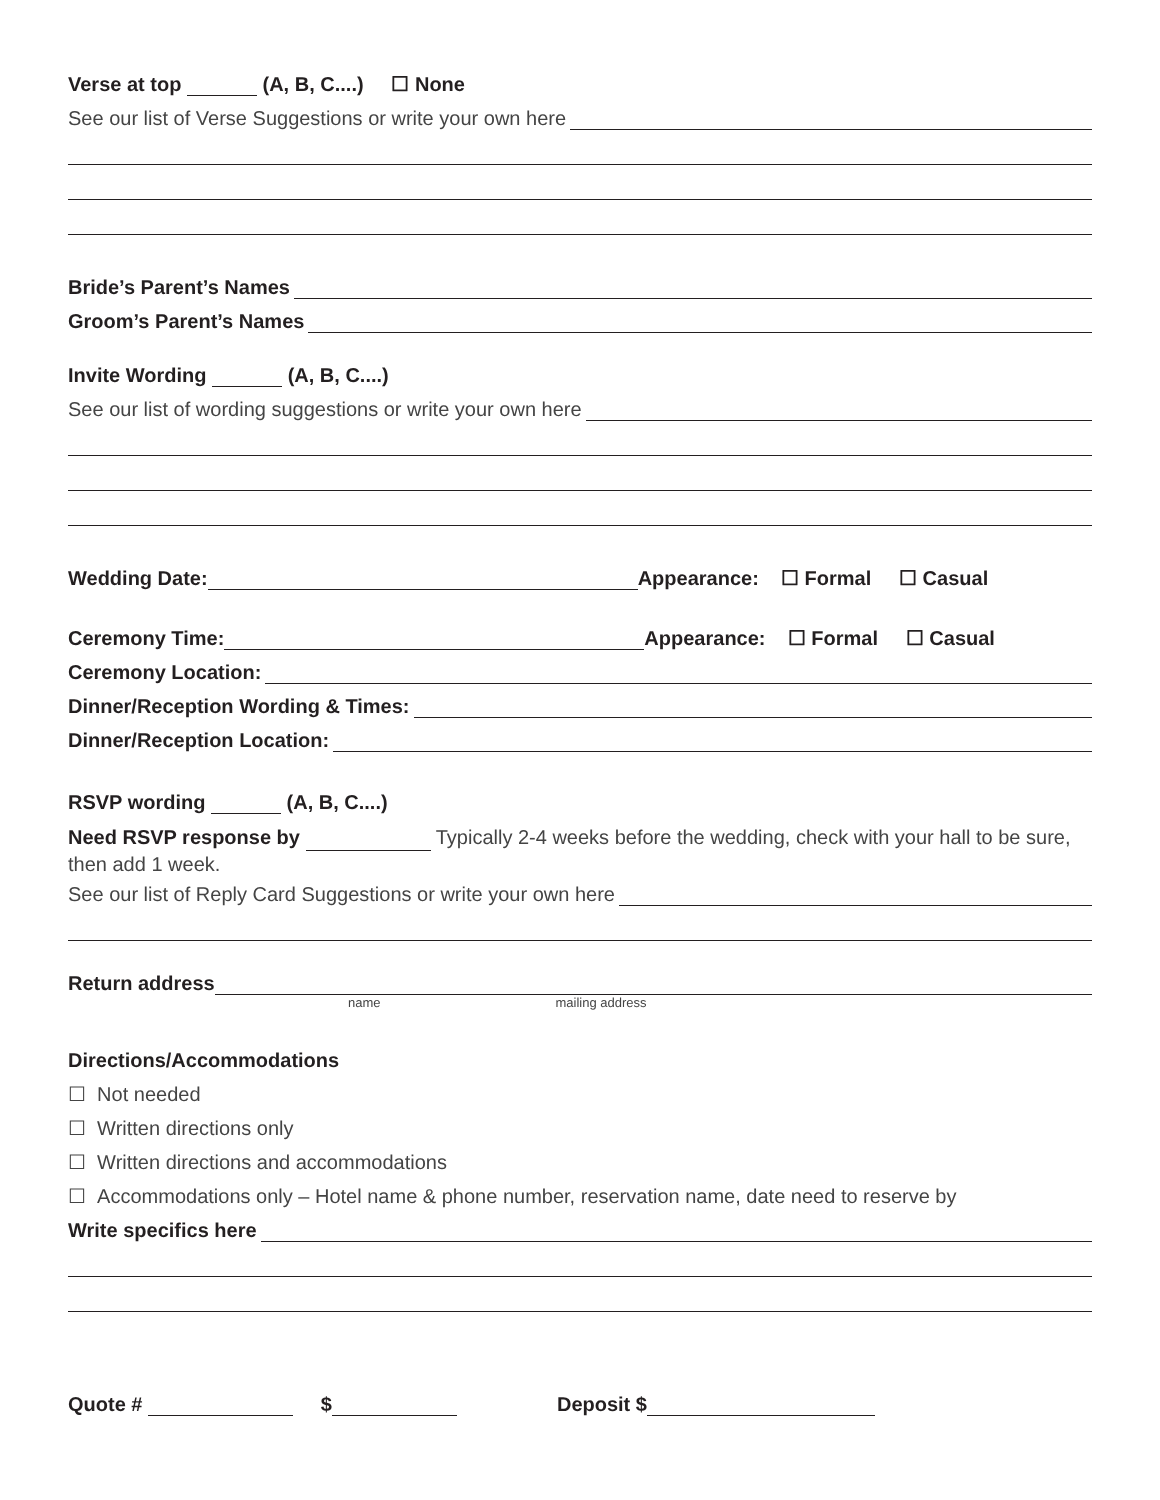Verse at top (A, B, C....) ☐ None
See our list of Verse Suggestions or write your own here
Bride’s Parent’s Names
Groom’s Parent’s Names
Invite Wording (A, B, C....)
See our list of wording suggestions or write your own here
Wedding Date: Appearance: ☐ Formal ☐ Casual
Ceremony Time: Appearance: ☐ Formal ☐ Casual
Ceremony Location:
Dinner/Reception Wording & Times:
Dinner/Reception Location:
RSVP wording (A, B, C....)
Need RSVP response by Typically 2-4 weeks before the wedding, check with your hall to be sure, then add 1 week.
See our list of Reply Card Suggestions or write your own here
Return address
name mailing address
Directions/Accommodations
☐ Not needed
☐ Written directions only
☐ Written directions and accommodations
☐ Accommodations only – Hotel name & phone number, reservation name, date need to reserve by
Write specifics here
Quote # $ Deposit $